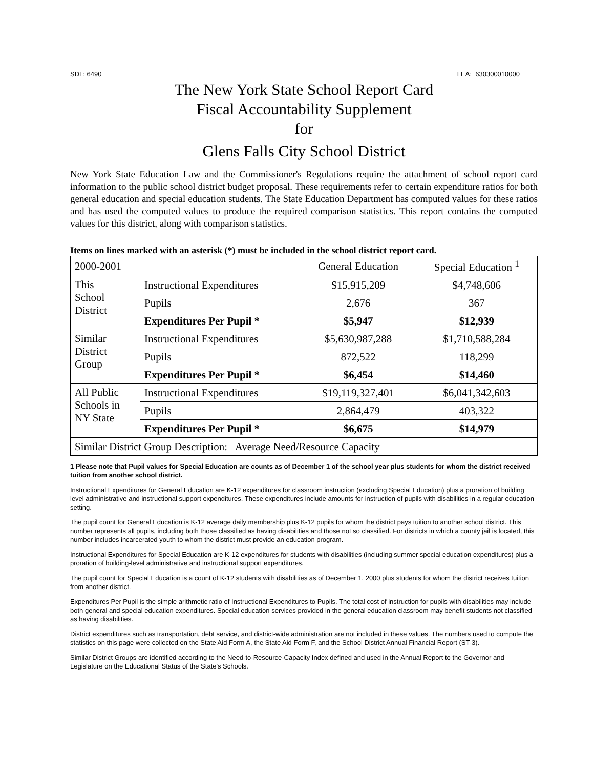SDL: 6490 LEA: 630300010000
The New York State School Report Card
Fiscal Accountability Supplement
for
Glens Falls City School District
New York State Education Law and the Commissioner's Regulations require the attachment of school report card information to the public school district budget proposal. These requirements refer to certain expenditure ratios for both general education and special education students. The State Education Department has computed values for these ratios and has used the computed values to produce the required comparison statistics. This report contains the computed values for this district, along with comparison statistics.
Items on lines marked with an asterisk (*) must be included in the school district report card.
| 2000-2001 | | General Education | Special Education <sup>1</sup> |
| This School District | Instructional Expenditures | $15,915,209 | $4,748,606 |
| | Pupils | 2,676 | 367 |
| | Expenditures Per Pupil * | $5,947 | $12,939 |
| Similar District Group | Instructional Expenditures | $5,630,987,288 | $1,710,588,284 |
| | Pupils | 872,522 | 118,299 |
| | Expenditures Per Pupil * | $6,454 | $14,460 |
| All Public Schools in NY State | Instructional Expenditures | $19,119,327,401 | $6,041,342,603 |
| | Pupils | 2,864,479 | 403,322 |
| | Expenditures Per Pupil * | $6,675 | $14,979 |
| Similar District Group Description: Average Need/Resource Capacity | | | |
1 Please note that Pupil values for Special Education are counts as of December 1 of the school year plus students for whom the district received tuition from another school district.
Instructional Expenditures for General Education are K-12 expenditures for classroom instruction (excluding Special Education) plus a proration of building level administrative and instructional support expenditures. These expenditures include amounts for instruction of pupils with disabilities in a regular education setting.
The pupil count for General Education is K-12 average daily membership plus K-12 pupils for whom the district pays tuition to another school district. This number represents all pupils, including both those classified as having disabilities and those not so classified. For districts in which a county jail is located, this number includes incarcerated youth to whom the district must provide an education program.
Instructional Expenditures for Special Education are K-12 expenditures for students with disabilities (including summer special education expenditures) plus a proration of building-level administrative and instructional support expenditures.
The pupil count for Special Education is a count of K-12 students with disabilities as of December 1, 2000 plus students for whom the district receives tuition from another district.
Expenditures Per Pupil is the simple arithmetic ratio of Instructional Expenditures to Pupils. The total cost of instruction for pupils with disabilities may include both general and special education expenditures. Special education services provided in the general education classroom may benefit students not classified as having disabilities.
District expenditures such as transportation, debt service, and district-wide administration are not included in these values. The numbers used to compute the statistics on this page were collected on the State Aid Form A, the State Aid Form F, and the School District Annual Financial Report (ST-3).
Similar District Groups are identified according to the Need-to-Resource-Capacity Index defined and used in the Annual Report to the Governor and Legislature on the Educational Status of the State's Schools.